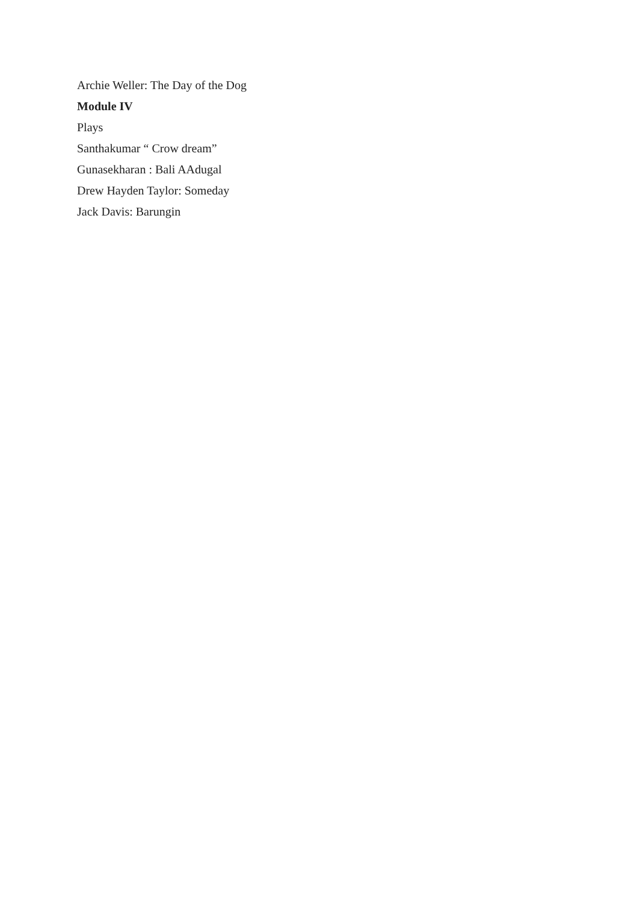Archie Weller: The Day of the Dog
Module IV
Plays
Santhakumar “ Crow dream”
Gunasekharan : Bali AAdugal
Drew Hayden Taylor: Someday
Jack Davis: Barungin